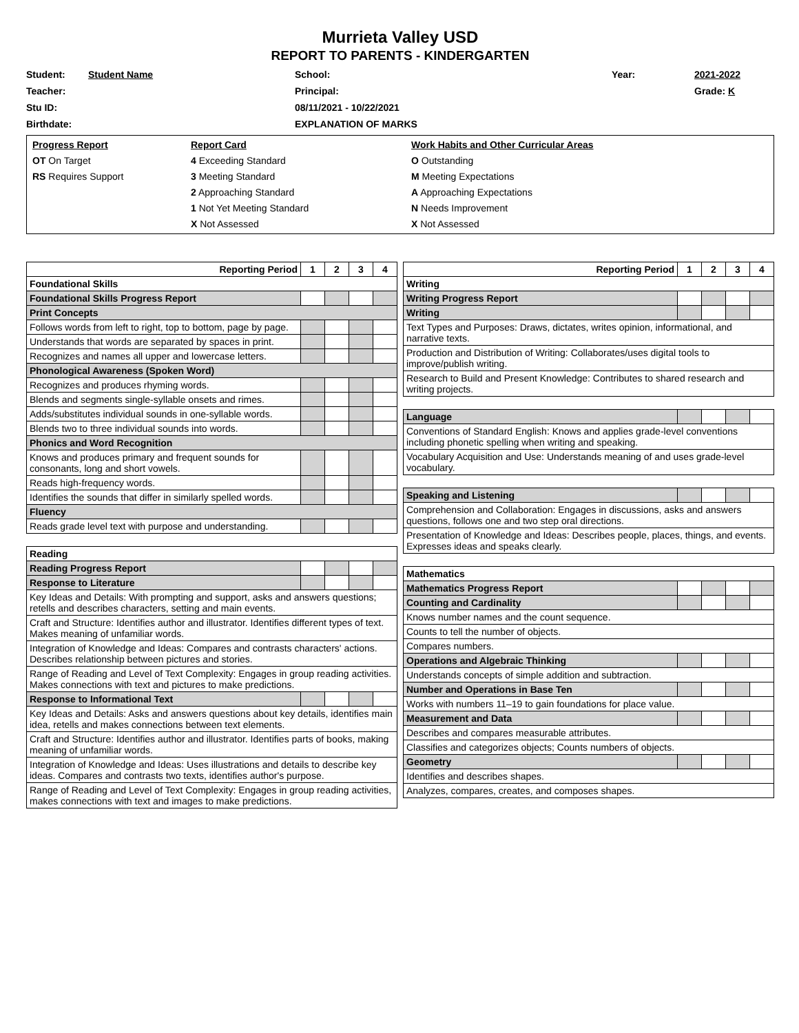Murrieta Valley USD
REPORT TO PARENTS - KINDERGARTEN
Student: Student Name School: Year: 2021-2022 Teacher: Principal: Grade: K Stu ID: 08/11/2021 - 10/22/2021 Birthdate: EXPLANATION OF MARKS
Progress Report
OT On Target
RS Requires Support
Report Card
4 Exceeding Standard
3 Meeting Standard
2 Approaching Standard
1 Not Yet Meeting Standard
X Not Assessed
Work Habits and Other Curricular Areas
O Outstanding
M Meeting Expectations
A Approaching Expectations
N Needs Improvement
X Not Assessed
| Reporting Period | 1 | 2 | 3 | 4 |
| --- | --- | --- | --- | --- |
| Foundational Skills | | | | |
| Foundational Skills Progress Report | | | | |
| Print Concepts | | | | |
| Follows words from left to right, top to bottom, page by page. | | | | |
| Understands that words are separated by spaces in print. | | | | |
| Recognizes and names all upper and lowercase letters. | | | | |
| Phonological Awareness (Spoken Word) | | | | |
| Recognizes and produces rhyming words. | | | | |
| Blends and segments single-syllable onsets and rimes. | | | | |
| Adds/substitutes individual sounds in one-syllable words. | | | | |
| Blends two to three individual sounds into words. | | | | |
| Phonics and Word Recognition | | | | |
| Knows and produces primary and frequent sounds for consonants, long and short vowels. | | | | |
| Reads high-frequency words. | | | | |
| Identifies the sounds that differ in similarly spelled words. | | | | |
| Fluency | | | | |
| Reads grade level text with purpose and understanding. | | | | |
| Reading | | | | |
| Reading Progress Report | | | | |
| Response to Literature | | | | |
| Key Ideas and Details: With prompting and support, asks and answers questions; retells and describes characters, setting and main events. | | | | |
| Craft and Structure: Identifies author and illustrator. Identifies different types of text. Makes meaning of unfamiliar words. | | | | |
| Integration of Knowledge and Ideas: Compares and contrasts characters' actions. Describes relationship between pictures and stories. | | | | |
| Range of Reading and Level of Text Complexity: Engages in group reading activities. Makes connections with text and pictures to make predictions. | | | | |
| Response to Informational Text | | | | |
| Key Ideas and Details: Asks and answers questions about key details, identifies main idea, retells and makes connections between text elements. | | | | |
| Craft and Structure: Identifies author and illustrator. Identifies parts of books, making meaning of unfamiliar words. | | | | |
| Integration of Knowledge and Ideas: Uses illustrations and details to describe key ideas. Compares and contrasts two texts, identifies author's purpose. | | | | |
| Range of Reading and Level of Text Complexity: Engages in group reading activities, makes connections with text and images to make predictions. | | | | |
| Reporting Period | 1 | 2 | 3 | 4 |
| --- | --- | --- | --- | --- |
| Writing | | | | |
| Writing Progress Report | | | | |
| Writing | | | | |
| Text Types and Purposes: Draws, dictates, writes opinion, informational, and narrative texts. | | | | |
| Production and Distribution of Writing: Collaborates/uses digital tools to improve/publish writing. | | | | |
| Research to Build and Present Knowledge: Contributes to shared research and writing projects. | | | | |
| Language | | | | |
| Conventions of Standard English: Knows and applies grade-level conventions including phonetic spelling when writing and speaking. | | | | |
| Vocabulary Acquisition and Use: Understands meaning of and uses grade-level vocabulary. | | | | |
| Speaking and Listening | | | | |
| Comprehension and Collaboration: Engages in discussions, asks and answers questions, follows one and two step oral directions. | | | | |
| Presentation of Knowledge and Ideas: Describes people, places, things, and events. Expresses ideas and speaks clearly. | | | | |
| Mathematics | | | | |
| Mathematics Progress Report | | | | |
| Counting and Cardinality | | | | |
| Knows number names and the count sequence. | | | | |
| Counts to tell the number of objects. | | | | |
| Compares numbers. | | | | |
| Operations and Algebraic Thinking | | | | |
| Understands concepts of simple addition and subtraction. | | | | |
| Number and Operations in Base Ten | | | | |
| Works with numbers 11–19 to gain foundations for place value. | | | | |
| Measurement and Data | | | | |
| Describes and compares measurable attributes. | | | | |
| Classifies and categorizes objects; Counts numbers of objects. | | | | |
| Geometry | | | | |
| Identifies and describes shapes. | | | | |
| Analyzes, compares, creates, and composes shapes. | | | | |